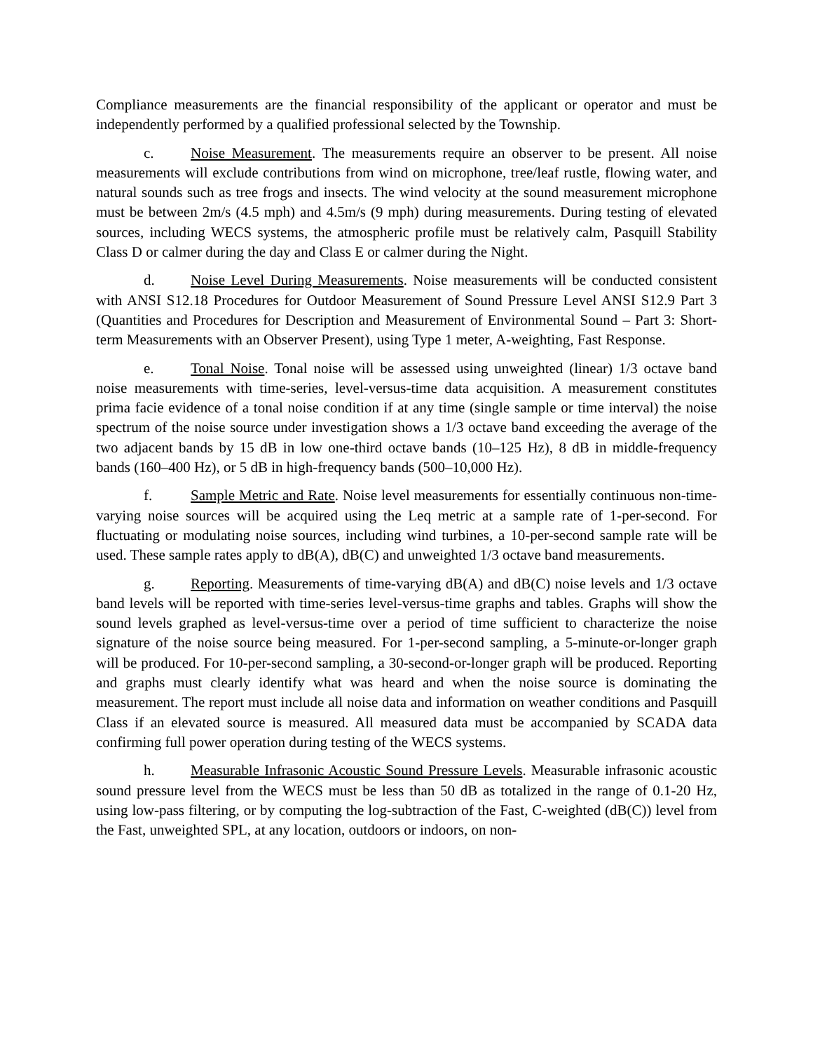Compliance measurements are the financial responsibility of the applicant or operator and must be independently performed by a qualified professional selected by the Township.
c. Noise Measurement. The measurements require an observer to be present. All noise measurements will exclude contributions from wind on microphone, tree/leaf rustle, flowing water, and natural sounds such as tree frogs and insects. The wind velocity at the sound measurement microphone must be between 2m/s (4.5 mph) and 4.5m/s (9 mph) during measurements. During testing of elevated sources, including WECS systems, the atmospheric profile must be relatively calm, Pasquill Stability Class D or calmer during the day and Class E or calmer during the Night.
d. Noise Level During Measurements. Noise measurements will be conducted consistent with ANSI S12.18 Procedures for Outdoor Measurement of Sound Pressure Level ANSI S12.9 Part 3 (Quantities and Procedures for Description and Measurement of Environmental Sound – Part 3: Short-term Measurements with an Observer Present), using Type 1 meter, A-weighting, Fast Response.
e. Tonal Noise. Tonal noise will be assessed using unweighted (linear) 1/3 octave band noise measurements with time-series, level-versus-time data acquisition. A measurement constitutes prima facie evidence of a tonal noise condition if at any time (single sample or time interval) the noise spectrum of the noise source under investigation shows a 1/3 octave band exceeding the average of the two adjacent bands by 15 dB in low one-third octave bands (10–125 Hz), 8 dB in middle-frequency bands (160–400 Hz), or 5 dB in high-frequency bands (500–10,000 Hz).
f. Sample Metric and Rate. Noise level measurements for essentially continuous non-time-varying noise sources will be acquired using the Leq metric at a sample rate of 1-per-second. For fluctuating or modulating noise sources, including wind turbines, a 10-per-second sample rate will be used. These sample rates apply to dB(A), dB(C) and unweighted 1/3 octave band measurements.
g. Reporting. Measurements of time-varying dB(A) and dB(C) noise levels and 1/3 octave band levels will be reported with time-series level-versus-time graphs and tables. Graphs will show the sound levels graphed as level-versus-time over a period of time sufficient to characterize the noise signature of the noise source being measured. For 1-per-second sampling, a 5-minute-or-longer graph will be produced. For 10-per-second sampling, a 30-second-or-longer graph will be produced. Reporting and graphs must clearly identify what was heard and when the noise source is dominating the measurement. The report must include all noise data and information on weather conditions and Pasquill Class if an elevated source is measured. All measured data must be accompanied by SCADA data confirming full power operation during testing of the WECS systems.
h. Measurable Infrasonic Acoustic Sound Pressure Levels. Measurable infrasonic acoustic sound pressure level from the WECS must be less than 50 dB as totalized in the range of 0.1-20 Hz, using low-pass filtering, or by computing the log-subtraction of the Fast, C-weighted (dB(C)) level from the Fast, unweighted SPL, at any location, outdoors or indoors, on non-